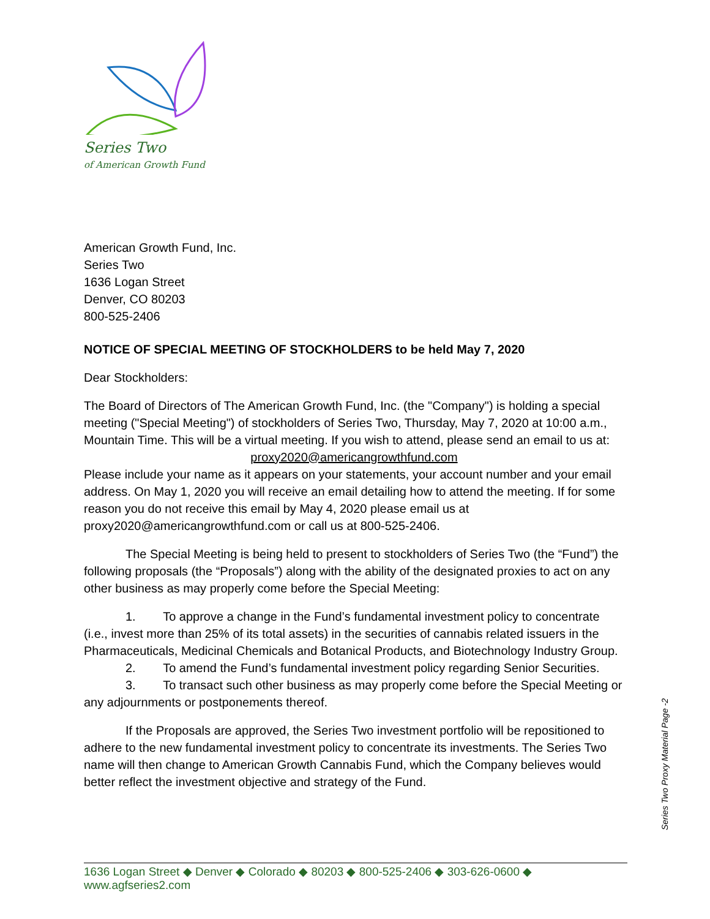Series Two
of American Growth Fund
American Growth Fund, Inc.
Series Two
1636 Logan Street
Denver, CO 80203
800-525-2406
NOTICE OF SPECIAL MEETING OF STOCKHOLDERS to be held May 7, 2020
Dear Stockholders:
The Board of Directors of The American Growth Fund, Inc. (the "Company") is holding a special meeting ("Special Meeting") of stockholders of Series Two, Thursday, May 7, 2020 at 10:00 a.m., Mountain Time. This will be a virtual meeting. If you wish to attend, please send an email to us at:
proxy2020@americangrowthfund.com
Please include your name as it appears on your statements, your account number and your email address. On May 1, 2020 you will receive an email detailing how to attend the meeting. If for some reason you do not receive this email by May 4, 2020 please email us at proxy2020@americangrowthfund.com or call us at 800-525-2406.
The Special Meeting is being held to present to stockholders of Series Two (the “Fund”) the following proposals (the “Proposals”) along with the ability of the designated proxies to act on any other business as may properly come before the Special Meeting:
1. To approve a change in the Fund’s fundamental investment policy to concentrate (i.e., invest more than 25% of its total assets) in the securities of cannabis related issuers in the Pharmaceuticals, Medicinal Chemicals and Botanical Products, and Biotechnology Industry Group.
2. To amend the Fund’s fundamental investment policy regarding Senior Securities.
3. To transact such other business as may properly come before the Special Meeting or any adjournments or postponements thereof.
If the Proposals are approved, the Series Two investment portfolio will be repositioned to adhere to the new fundamental investment policy to concentrate its investments. The Series Two name will then change to American Growth Cannabis Fund, which the Company believes would better reflect the investment objective and strategy of the Fund.
Series Two Proxy Material Page -2
1636 Logan Street ◆ Denver ◆ Colorado ◆ 80203 ◆ 800-525-2406 ◆ 303-626-0600 ◆ www.agfseries2.com